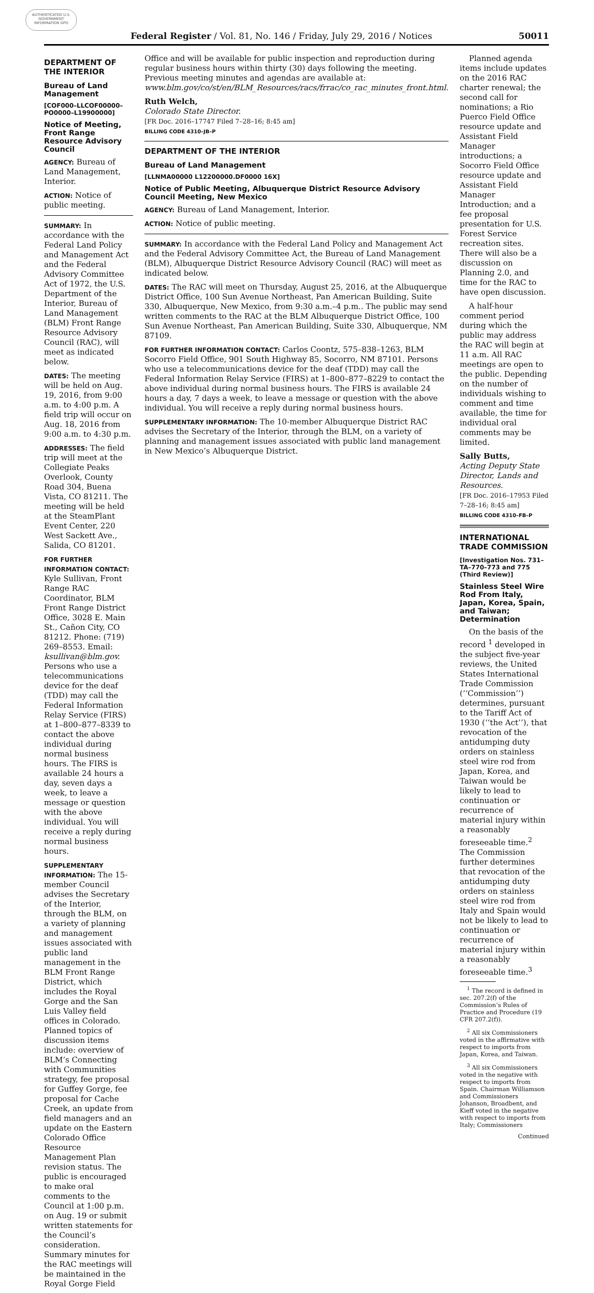AUTHENTICATED U.S. GOVERNMENT INFORMATION GPO
Federal Register / Vol. 81, No. 146 / Friday, July 29, 2016 / Notices 50011
DEPARTMENT OF THE INTERIOR
Bureau of Land Management
[COF000–LLCOF00000–PO0000–L19900000]
Notice of Meeting, Front Range Resource Advisory Council
AGENCY: Bureau of Land Management, Interior.
ACTION: Notice of public meeting.
SUMMARY: In accordance with the Federal Land Policy and Management Act and the Federal Advisory Committee Act of 1972, the U.S. Department of the Interior, Bureau of Land Management (BLM) Front Range Resource Advisory Council (RAC), will meet as indicated below.
DATES: The meeting will be held on Aug. 19, 2016, from 9:00 a.m. to 4:00 p.m. A field trip will occur on Aug. 18, 2016 from 9:00 a.m. to 4:30 p.m.
ADDRESSES: The field trip will meet at the Collegiate Peaks Overlook, County Road 304, Buena Vista, CO 81211. The meeting will be held at the SteamPlant Event Center, 220 West Sackett Ave., Salida, CO 81201.
FOR FURTHER INFORMATION CONTACT: Kyle Sullivan, Front Range RAC Coordinator, BLM Front Range District Office, 3028 E. Main St., Cañon City, CO 81212. Phone: (719) 269–8553. Email: ksullivan@blm.gov. Persons who use a telecommunications device for the deaf (TDD) may call the Federal Information Relay Service (FIRS) at 1–800–877–8339 to contact the above individual during normal business hours. The FIRS is available 24 hours a day, seven days a week, to leave a message or question with the above individual. You will receive a reply during normal business hours.
SUPPLEMENTARY INFORMATION: The 15-member Council advises the Secretary of the Interior, through the BLM, on a variety of planning and management issues associated with public land management in the BLM Front Range District, which includes the Royal Gorge and the San Luis Valley field offices in Colorado. Planned topics of discussion items include: overview of BLM’s Connecting with Communities strategy, fee proposal for Guffey Gorge, fee proposal for Cache Creek, an update from field managers and an update on the Eastern Colorado Office Resource Management Plan revision status. The public is encouraged to make oral comments to the Council at 1:00 p.m. on Aug. 19 or submit written statements for the Council’s consideration. Summary minutes for the RAC meetings will be maintained in the Royal Gorge Field
Office and will be available for public inspection and reproduction during regular business hours within thirty (30) days following the meeting. Previous meeting minutes and agendas are available at: www.blm.gov/co/st/en/BLM_Resources/racs/frrac/co_rac_minutes_front.html.
Ruth Welch,
Colorado State Director.
[FR Doc. 2016–17747 Filed 7–28–16; 8:45 am]
BILLING CODE 4310–JB–P
DEPARTMENT OF THE INTERIOR
Bureau of Land Management
[LLNMA00000 L12200000.DF0000 16X]
Notice of Public Meeting, Albuquerque District Resource Advisory Council Meeting, New Mexico
AGENCY: Bureau of Land Management, Interior.
ACTION: Notice of public meeting.
SUMMARY: In accordance with the Federal Land Policy and Management Act and the Federal Advisory Committee Act, the Bureau of Land Management (BLM), Albuquerque District Resource Advisory Council (RAC) will meet as indicated below.
DATES: The RAC will meet on Thursday, August 25, 2016, at the Albuquerque District Office, 100 Sun Avenue Northeast, Pan American Building, Suite 330, Albuquerque, New Mexico, from 9:30 a.m.–4 p.m.. The public may send written comments to the RAC at the BLM Albuquerque District Office, 100 Sun Avenue Northeast, Pan American Building, Suite 330, Albuquerque, NM 87109.
FOR FURTHER INFORMATION CONTACT: Carlos Coontz, 575–838–1263, BLM Socorro Field Office, 901 South Highway 85, Socorro, NM 87101. Persons who use a telecommunications device for the deaf (TDD) may call the Federal Information Relay Service (FIRS) at 1–800–877–8229 to contact the above individual during normal business hours. The FIRS is available 24 hours a day, 7 days a week, to leave a message or question with the above individual. You will receive a reply during normal business hours.
SUPPLEMENTARY INFORMATION: The 10-member Albuquerque District RAC advises the Secretary of the Interior, through the BLM, on a variety of planning and management issues associated with public land management in New Mexico’s Albuquerque District.
Planned agenda items include updates on the 2016 RAC charter renewal; the second call for nominations; a Rio Puerco Field Office resource update and Assistant Field Manager introductions; a Socorro Field Office resource update and Assistant Field Manager Introduction; and a fee proposal presentation for U.S. Forest Service recreation sites. There will also be a discussion on Planning 2.0, and time for the RAC to have open discussion.
A half-hour comment period during which the public may address the RAC will begin at 11 a.m. All RAC meetings are open to the public. Depending on the number of individuals wishing to comment and time available, the time for individual oral comments may be limited.
Sally Butts,
Acting Deputy State Director, Lands and Resources.
[FR Doc. 2016–17953 Filed 7–28–16; 8:45 am]
BILLING CODE 4310–FB–P
INTERNATIONAL TRADE COMMISSION
[Investigation Nos. 731–TA–770–773 and 775 (Third Review)]
Stainless Steel Wire Rod From Italy, Japan, Korea, Spain, and Taiwan; Determination
On the basis of the record <sup>1</sup> developed in the subject five-year reviews, the United States International Trade Commission (‘‘Commission’’) determines, pursuant to the Tariff Act of 1930 (‘‘the Act’’), that revocation of the antidumping duty orders on stainless steel wire rod from Japan, Korea, and Taiwan would be likely to lead to continuation or recurrence of material injury within a reasonably foreseeable time.<sup>2</sup> The Commission further determines that revocation of the antidumping duty orders on stainless steel wire rod from Italy and Spain would not be likely to lead to continuation or recurrence of material injury within a reasonably foreseeable time.<sup>3</sup>
<sup>1</sup> The record is defined in sec. 207.2(f) of the Commission’s Rules of Practice and Procedure (19 CFR 207.2(f)).
<sup>2</sup> All six Commissioners voted in the affirmative with respect to imports from Japan, Korea, and Taiwan.
<sup>3</sup> All six Commissioners voted in the negative with respect to imports from Spain. Chairman Williamson and Commissioners Johanson, Broadbent, and Kieff voted in the negative with respect to imports from Italy; Commissioners
Continued